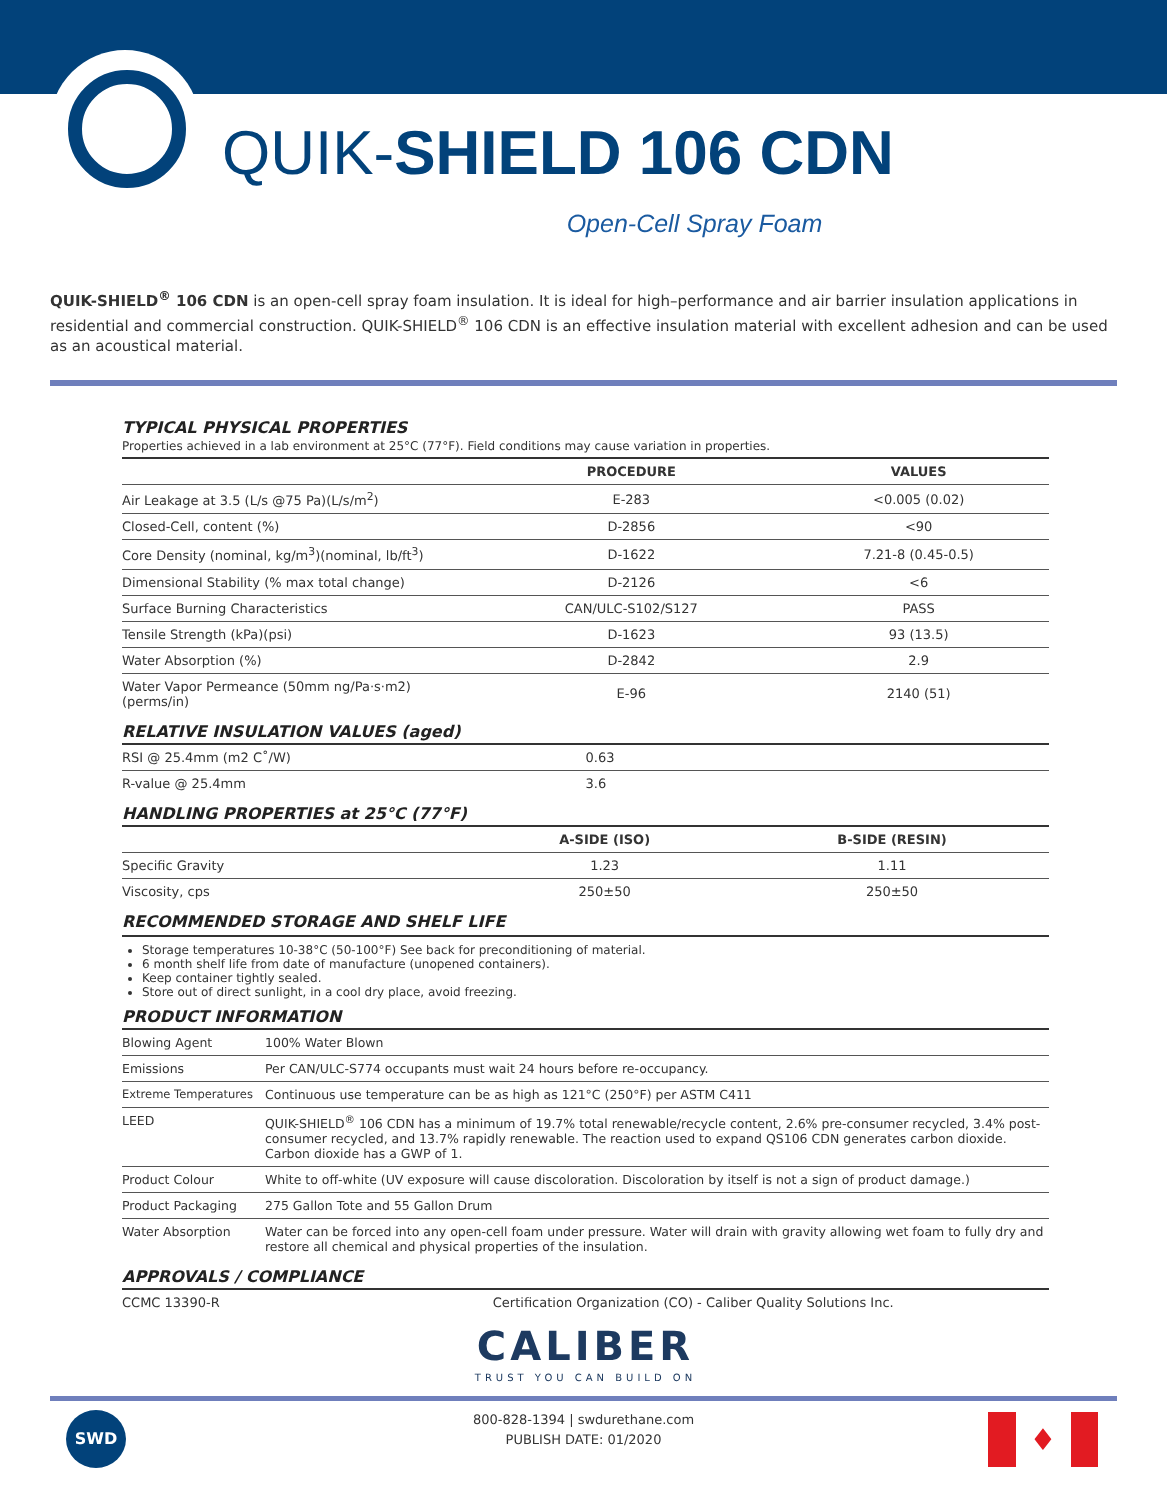QUIK-SHIELD 106 CDN
Open-Cell Spray Foam
QUIK-SHIELD<sup>®</sup> 106 CDN is an open-cell spray foam insulation. It is ideal for high–performance and air barrier insulation applications in residential and commercial construction. QUIK-SHIELD<sup>®</sup> 106 CDN is an effective insulation material with excellent adhesion and can be used as an acoustical material.
TYPICAL PHYSICAL PROPERTIES
Properties achieved in a lab environment at 25°C (77°F). Field conditions may cause variation in properties.
| | PROCEDURE | VALUES |
| --- | --- | --- |
| Air Leakage at 3.5 (L/s @75 Pa)(L/s/m<sup>2</sup>) | E-283 | <0.005 (0.02) |
| Closed-Cell, content (%) | D-2856 | <90 |
| Core Density (nominal, kg/m<sup>3</sup>)(nominal, lb/ft<sup>3</sup>) | D-1622 | 7.21-8 (0.45-0.5) |
| Dimensional Stability (% max total change) | D-2126 | <6 |
| Surface Burning Characteristics | CAN/ULC-S102/S127 | PASS |
| Tensile Strength (kPa)(psi) | D-1623 | 93 (13.5) |
| Water Absorption (%) | D-2842 | 2.9 |
| Water Vapor Permeance (50mm ng/Pa·s·m2)(perms/in) | E-96 | 2140 (51) |
RELATIVE INSULATION VALUES (aged)
| RSI @ 25.4mm (m2 C˚/W) | 0.63 |
| R-value @ 25.4mm | 3.6 |
HANDLING PROPERTIES at 25°C (77°F)
| | A-SIDE (ISO) | B-SIDE (RESIN) |
| --- | --- | --- |
| Specific Gravity | 1.23 | 1.11 |
| Viscosity, cps | 250±50 | 250±50 |
RECOMMENDED STORAGE AND SHELF LIFE
Storage temperatures 10-38°C (50-100°F) See back for preconditioning of material.
6 month shelf life from date of manufacture (unopened containers).
Keep container tightly sealed.
Store out of direct sunlight, in a cool dry place, avoid freezing.
PRODUCT INFORMATION
| Blowing Agent | 100% Water Blown |
| Emissions | Per CAN/ULC-S774 occupants must wait 24 hours before re-occupancy. |
| Extreme Temperatures | Continuous use temperature can be as high as 121°C (250°F) per ASTM C411 |
| LEED | QUIK-SHIELD<sup>®</sup> 106 CDN has a minimum of 19.7% total renewable/recycle content, 2.6% pre-consumer recycled, 3.4% post-consumer recycled, and 13.7% rapidly renewable. The reaction used to expand QS106 CDN generates carbon dioxide. Carbon dioxide has a GWP of 1. |
| Product Colour | White to off-white (UV exposure will cause discoloration. Discoloration by itself is not a sign of product damage.) |
| Product Packaging | 275 Gallon Tote and 55 Gallon Drum |
| Water Absorption | Water can be forced into any open-cell foam under pressure. Water will drain with gravity allowing wet foam to fully dry and restore all chemical and physical properties of the insulation. |
APPROVALS / COMPLIANCE
| CCMC 13390-R | Certification Organization (CO) - Caliber Quality Solutions Inc. |
CALIBER
TRUST YOU CAN BUILD ON
SWD
800-828-1394 | swdurethane.com
PUBLISH DATE: 01/2020
♦